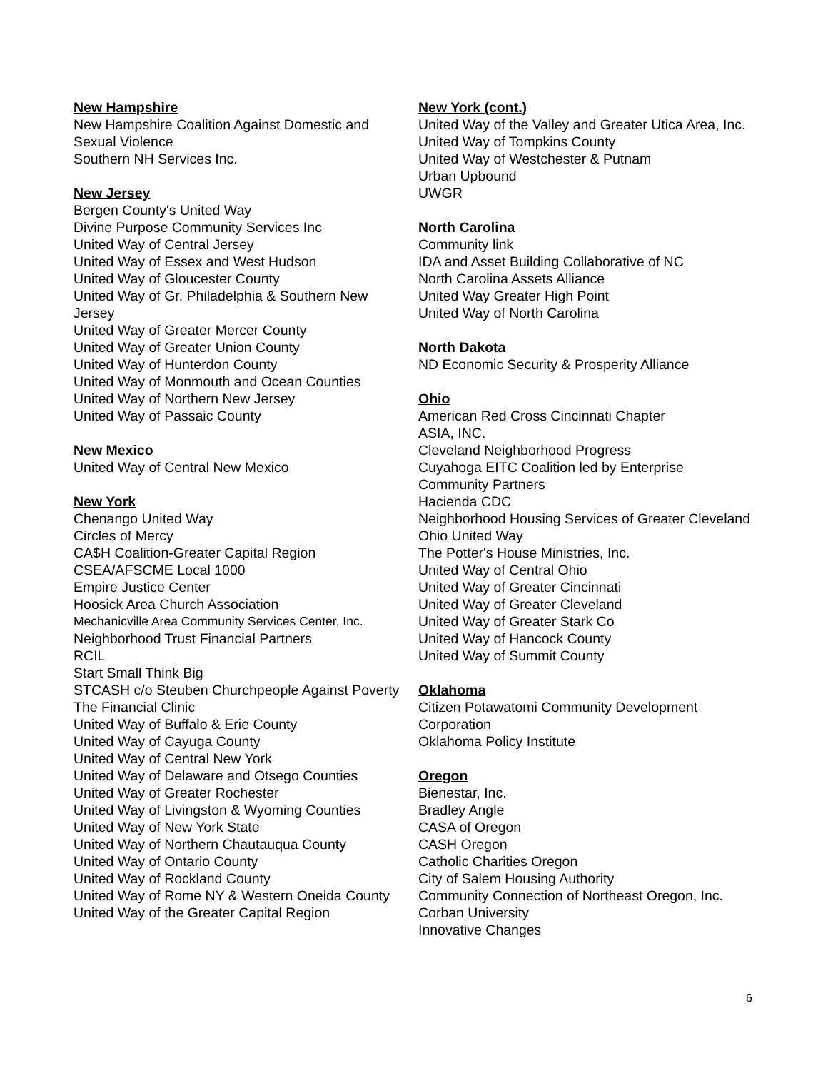New Hampshire
New Hampshire Coalition Against Domestic and Sexual Violence
Southern NH Services Inc.
New Jersey
Bergen County's United Way
Divine Purpose Community Services Inc
United Way of Central Jersey
United Way of Essex and West Hudson
United Way of Gloucester County
United Way of Gr. Philadelphia & Southern New Jersey
United Way of Greater Mercer County
United Way of Greater Union County
United Way of Hunterdon County
United Way of Monmouth and Ocean Counties
United Way of Northern New Jersey
United Way of Passaic County
New Mexico
United Way of Central New Mexico
New York
Chenango United Way
Circles of Mercy
CA$H Coalition-Greater Capital Region
CSEA/AFSCME Local 1000
Empire Justice Center
Hoosick Area Church Association
Mechanicville Area Community Services Center, Inc.
Neighborhood Trust Financial Partners
RCIL
Start Small Think Big
STCASH c/o Steuben Churchpeople Against Poverty
The Financial Clinic
United Way of Buffalo & Erie County
United Way of Cayuga County
United Way of Central New York
United Way of Delaware and Otsego Counties
United Way of Greater Rochester
United Way of Livingston & Wyoming Counties
United Way of New York State
United Way of Northern Chautauqua County
United Way of Ontario County
United Way of Rockland County
United Way of Rome NY & Western Oneida County
United Way of the Greater Capital Region
New York (cont.)
United Way of the Valley and Greater Utica Area, Inc.
United Way of Tompkins County
United Way of Westchester & Putnam
Urban Upbound
UWGR
North Carolina
Community link
IDA and Asset Building Collaborative of NC
North Carolina Assets Alliance
United Way Greater High Point
United Way of North Carolina
North Dakota
ND Economic Security & Prosperity Alliance
Ohio
American Red Cross Cincinnati Chapter
ASIA, INC.
Cleveland Neighborhood Progress
Cuyahoga EITC Coalition led by Enterprise Community Partners
Hacienda CDC
Neighborhood Housing Services of Greater Cleveland
Ohio United Way
The Potter's House Ministries, Inc.
United Way of Central Ohio
United Way of Greater Cincinnati
United Way of Greater Cleveland
United Way of Greater Stark Co
United Way of Hancock County
United Way of Summit County
Oklahoma
Citizen Potawatomi Community Development Corporation
Oklahoma Policy Institute
Oregon
Bienestar, Inc.
Bradley Angle
CASA of Oregon
CASH Oregon
Catholic Charities Oregon
City of Salem Housing Authority
Community Connection of Northeast Oregon, Inc.
Corban University
Innovative Changes
6